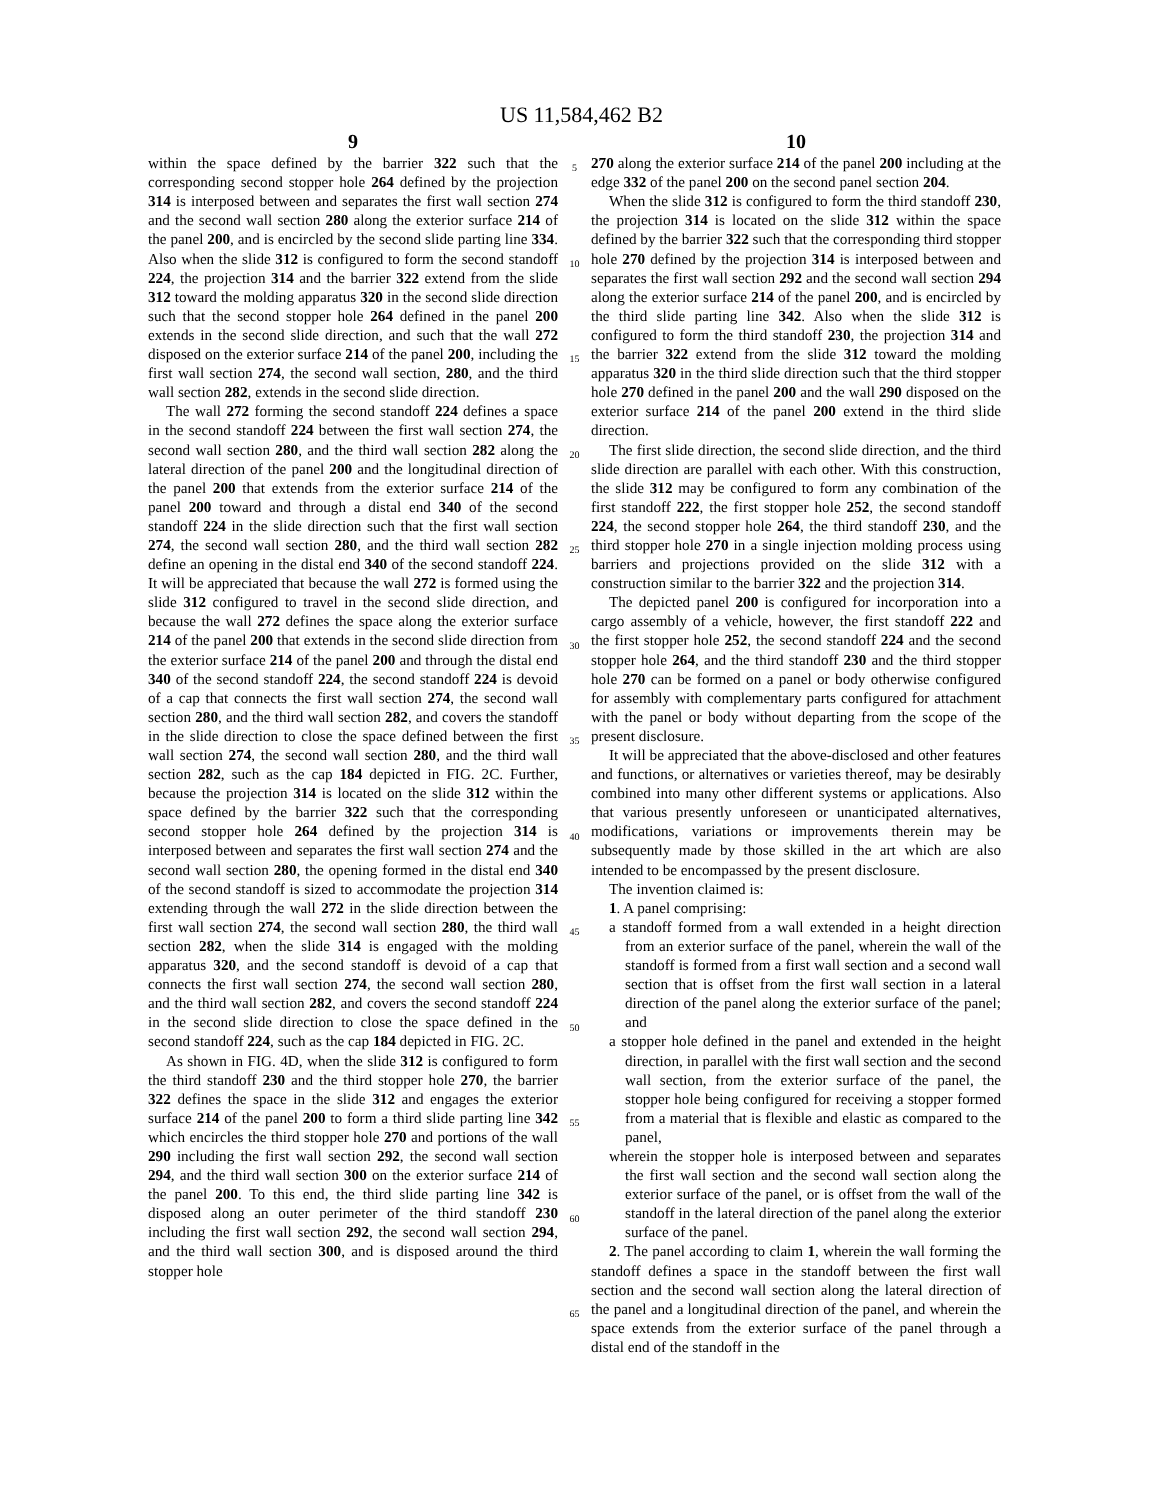US 11,584,462 B2
9
within the space defined by the barrier 322 such that the corresponding second stopper hole 264 defined by the projection 314 is interposed between and separates the first wall section 274 and the second wall section 280 along the exterior surface 214 of the panel 200, and is encircled by the second slide parting line 334. Also when the slide 312 is configured to form the second standoff 224, the projection 314 and the barrier 322 extend from the slide 312 toward the molding apparatus 320 in the second slide direction such that the second stopper hole 264 defined in the panel 200 extends in the second slide direction, and such that the wall 272 disposed on the exterior surface 214 of the panel 200, including the first wall section 274, the second wall section, 280, and the third wall section 282, extends in the second slide direction.
The wall 272 forming the second standoff 224 defines a space in the second standoff 224 between the first wall section 274, the second wall section 280, and the third wall section 282 along the lateral direction of the panel 200 and the longitudinal direction of the panel 200 that extends from the exterior surface 214 of the panel 200 toward and through a distal end 340 of the second standoff 224 in the slide direction such that the first wall section 274, the second wall section 280, and the third wall section 282 define an opening in the distal end 340 of the second standoff 224. It will be appreciated that because the wall 272 is formed using the slide 312 configured to travel in the second slide direction, and because the wall 272 defines the space along the exterior surface 214 of the panel 200 that extends in the second slide direction from the exterior surface 214 of the panel 200 and through the distal end 340 of the second standoff 224, the second standoff 224 is devoid of a cap that connects the first wall section 274, the second wall section 280, and the third wall section 282, and covers the standoff in the slide direction to close the space defined between the first wall section 274, the second wall section 280, and the third wall section 282, such as the cap 184 depicted in FIG. 2C. Further, because the projection 314 is located on the slide 312 within the space defined by the barrier 322 such that the corresponding second stopper hole 264 defined by the projection 314 is interposed between and separates the first wall section 274 and the second wall section 280, the opening formed in the distal end 340 of the second standoff is sized to accommodate the projection 314 extending through the wall 272 in the slide direction between the first wall section 274, the second wall section 280, the third wall section 282, when the slide 314 is engaged with the molding apparatus 320, and the second standoff is devoid of a cap that connects the first wall section 274, the second wall section 280, and the third wall section 282, and covers the second standoff 224 in the second slide direction to close the space defined in the second standoff 224, such as the cap 184 depicted in FIG. 2C.
As shown in FIG. 4D, when the slide 312 is configured to form the third standoff 230 and the third stopper hole 270, the barrier 322 defines the space in the slide 312 and engages the exterior surface 214 of the panel 200 to form a third slide parting line 342 which encircles the third stopper hole 270 and portions of the wall 290 including the first wall section 292, the second wall section 294, and the third wall section 300 on the exterior surface 214 of the panel 200. To this end, the third slide parting line 342 is disposed along an outer perimeter of the third standoff 230 including the first wall section 292, the second wall section 294, and the third wall section 300, and is disposed around the third stopper hole
5
10
15
20
25
30
35
40
45
50
55
60
65
10
270 along the exterior surface 214 of the panel 200 including at the edge 332 of the panel 200 on the second panel section 204.
When the slide 312 is configured to form the third standoff 230, the projection 314 is located on the slide 312 within the space defined by the barrier 322 such that the corresponding third stopper hole 270 defined by the projection 314 is interposed between and separates the first wall section 292 and the second wall section 294 along the exterior surface 214 of the panel 200, and is encircled by the third slide parting line 342. Also when the slide 312 is configured to form the third standoff 230, the projection 314 and the barrier 322 extend from the slide 312 toward the molding apparatus 320 in the third slide direction such that the third stopper hole 270 defined in the panel 200 and the wall 290 disposed on the exterior surface 214 of the panel 200 extend in the third slide direction.
The first slide direction, the second slide direction, and the third slide direction are parallel with each other. With this construction, the slide 312 may be configured to form any combination of the first standoff 222, the first stopper hole 252, the second standoff 224, the second stopper hole 264, the third standoff 230, and the third stopper hole 270 in a single injection molding process using barriers and projections provided on the slide 312 with a construction similar to the barrier 322 and the projection 314.
The depicted panel 200 is configured for incorporation into a cargo assembly of a vehicle, however, the first standoff 222 and the first stopper hole 252, the second standoff 224 and the second stopper hole 264, and the third standoff 230 and the third stopper hole 270 can be formed on a panel or body otherwise configured for assembly with complementary parts configured for attachment with the panel or body without departing from the scope of the present disclosure.
It will be appreciated that the above-disclosed and other features and functions, or alternatives or varieties thereof, may be desirably combined into many other different systems or applications. Also that various presently unforeseen or unanticipated alternatives, modifications, variations or improvements therein may be subsequently made by those skilled in the art which are also intended to be encompassed by the present disclosure.
The invention claimed is:
1. A panel comprising:
a standoff formed from a wall extended in a height direction from an exterior surface of the panel, wherein the wall of the standoff is formed from a first wall section and a second wall section that is offset from the first wall section in a lateral direction of the panel along the exterior surface of the panel; and
a stopper hole defined in the panel and extended in the height direction, in parallel with the first wall section and the second wall section, from the exterior surface of the panel, the stopper hole being configured for receiving a stopper formed from a material that is flexible and elastic as compared to the panel,
wherein the stopper hole is interposed between and separates the first wall section and the second wall section along the exterior surface of the panel, or is offset from the wall of the standoff in the lateral direction of the panel along the exterior surface of the panel.
2. The panel according to claim 1, wherein the wall forming the standoff defines a space in the standoff between the first wall section and the second wall section along the lateral direction of the panel and a longitudinal direction of the panel, and wherein the space extends from the exterior surface of the panel through a distal end of the standoff in the